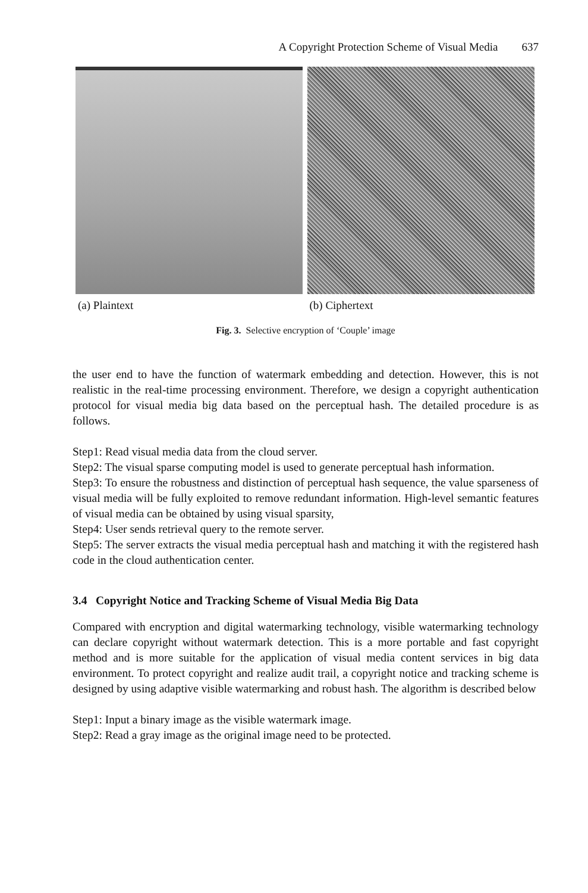A Copyright Protection Scheme of Visual Media 637
(a) Plaintext (b) Ciphertext
Fig. 3. Selective encryption of ‘Couple’ image
the user end to have the function of watermark embedding and detection. However, this is not realistic in the real-time processing environment. Therefore, we design a copyright authentication protocol for visual media big data based on the perceptual hash. The detailed procedure is as follows.
Step1: Read visual media data from the cloud server.
Step2: The visual sparse computing model is used to generate perceptual hash information.
Step3: To ensure the robustness and distinction of perceptual hash sequence, the value sparseness of visual media will be fully exploited to remove redundant information. High-level semantic features of visual media can be obtained by using visual sparsity,
Step4: User sends retrieval query to the remote server.
Step5: The server extracts the visual media perceptual hash and matching it with the registered hash code in the cloud authentication center.
3.4 Copyright Notice and Tracking Scheme of Visual Media Big Data
Compared with encryption and digital watermarking technology, visible watermarking technology can declare copyright without watermark detection. This is a more portable and fast copyright method and is more suitable for the application of visual media content services in big data environment. To protect copyright and realize audit trail, a copyright notice and tracking scheme is designed by using adaptive visible watermarking and robust hash. The algorithm is described below
Step1: Input a binary image as the visible watermark image.
Step2: Read a gray image as the original image need to be protected.